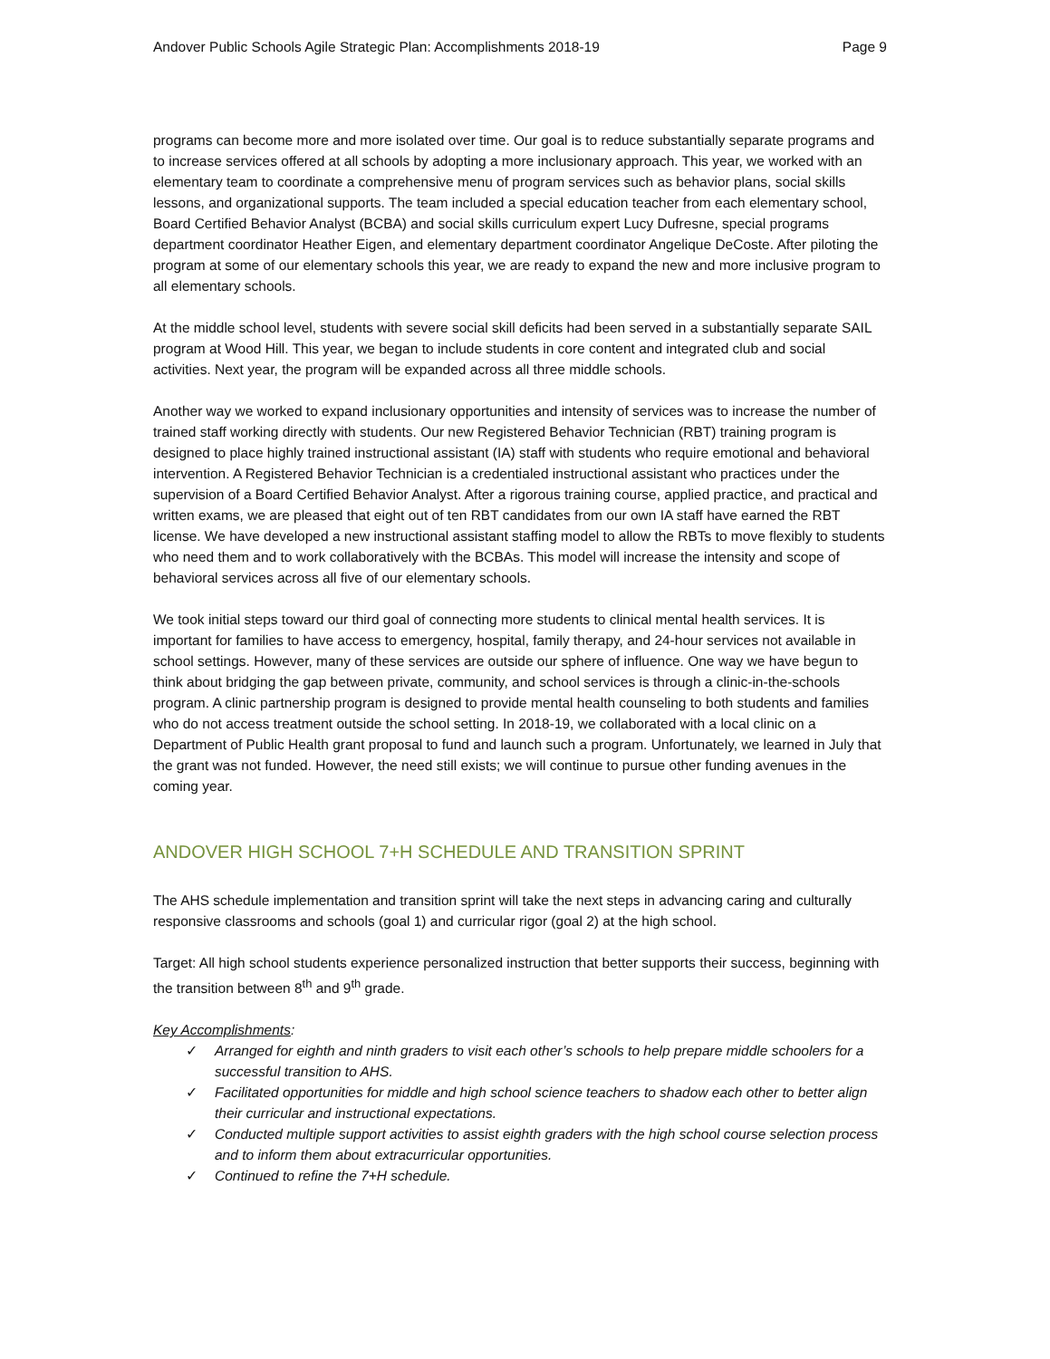Andover Public Schools Agile Strategic Plan: Accomplishments 2018-19 Page 9
programs can become more and more isolated over time. Our goal is to reduce substantially separate programs and to increase services offered at all schools by adopting a more inclusionary approach. This year, we worked with an elementary team to coordinate a comprehensive menu of program services such as behavior plans, social skills lessons, and organizational supports. The team included a special education teacher from each elementary school, Board Certified Behavior Analyst (BCBA) and social skills curriculum expert Lucy Dufresne, special programs department coordinator Heather Eigen, and elementary department coordinator Angelique DeCoste. After piloting the program at some of our elementary schools this year, we are ready to expand the new and more inclusive program to all elementary schools.
At the middle school level, students with severe social skill deficits had been served in a substantially separate SAIL program at Wood Hill. This year, we began to include students in core content and integrated club and social activities. Next year, the program will be expanded across all three middle schools.
Another way we worked to expand inclusionary opportunities and intensity of services was to increase the number of trained staff working directly with students. Our new Registered Behavior Technician (RBT) training program is designed to place highly trained instructional assistant (IA) staff with students who require emotional and behavioral intervention. A Registered Behavior Technician is a credentialed instructional assistant who practices under the supervision of a Board Certified Behavior Analyst. After a rigorous training course, applied practice, and practical and written exams, we are pleased that eight out of ten RBT candidates from our own IA staff have earned the RBT license. We have developed a new instructional assistant staffing model to allow the RBTs to move flexibly to students who need them and to work collaboratively with the BCBAs. This model will increase the intensity and scope of behavioral services across all five of our elementary schools.
We took initial steps toward our third goal of connecting more students to clinical mental health services. It is important for families to have access to emergency, hospital, family therapy, and 24-hour services not available in school settings. However, many of these services are outside our sphere of influence. One way we have begun to think about bridging the gap between private, community, and school services is through a clinic-in-the-schools program. A clinic partnership program is designed to provide mental health counseling to both students and families who do not access treatment outside the school setting. In 2018-19, we collaborated with a local clinic on a Department of Public Health grant proposal to fund and launch such a program. Unfortunately, we learned in July that the grant was not funded. However, the need still exists; we will continue to pursue other funding avenues in the coming year.
ANDOVER HIGH SCHOOL 7+H SCHEDULE AND TRANSITION SPRINT
The AHS schedule implementation and transition sprint will take the next steps in advancing caring and culturally responsive classrooms and schools (goal 1) and curricular rigor (goal 2) at the high school.
Target: All high school students experience personalized instruction that better supports their success, beginning with the transition between 8<sup>th</sup> and 9<sup>th</sup> grade.
Key Accomplishments:
✓ Arranged for eighth and ninth graders to visit each other’s schools to help prepare middle schoolers for a successful transition to AHS.
✓ Facilitated opportunities for middle and high school science teachers to shadow each other to better align their curricular and instructional expectations.
✓ Conducted multiple support activities to assist eighth graders with the high school course selection process and to inform them about extracurricular opportunities.
✓ Continued to refine the 7+H schedule.